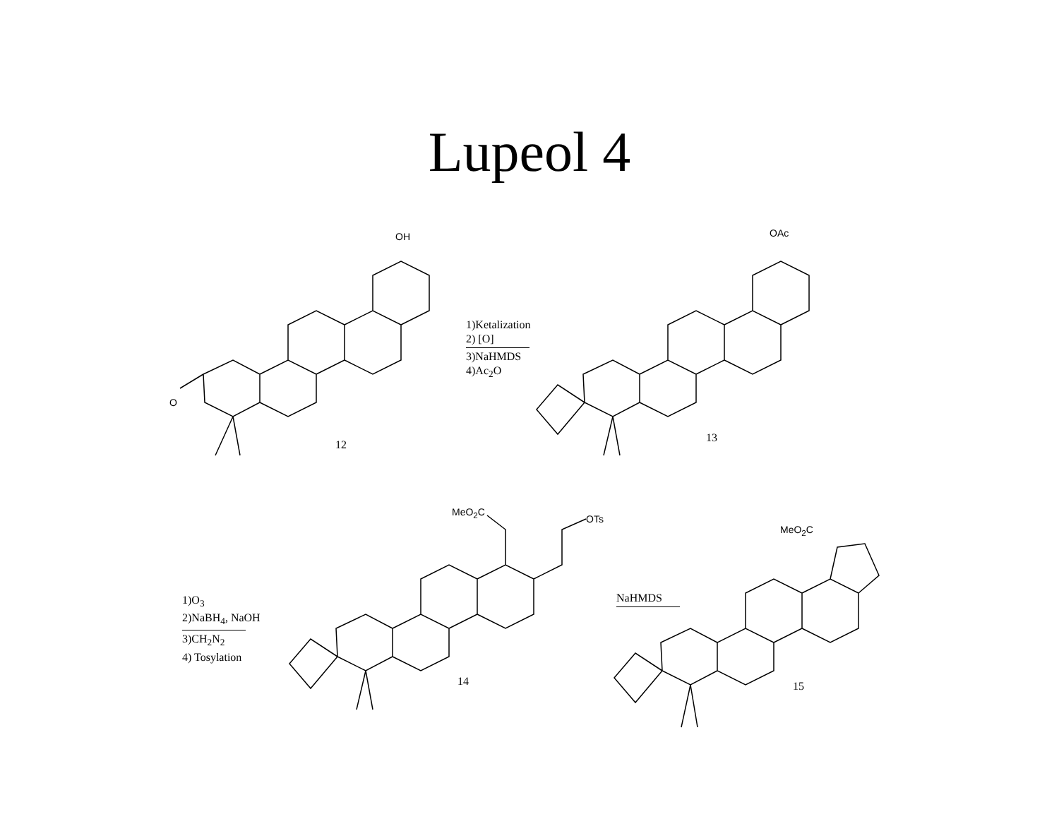Lupeol 4
O
OH
12
1)Ketalization
2) [O]
3)NaHMDS
4)Ac<sub>2</sub>O
OAc
13
1)O<sub>3</sub>
2)NaBH<sub>4</sub>, NaOH
3)CH<sub>2</sub>N<sub>2</sub>
4) Tosylation
MeO<sub>2</sub>C
OTs
14
NaHMDS
MeO<sub>2</sub>C
15